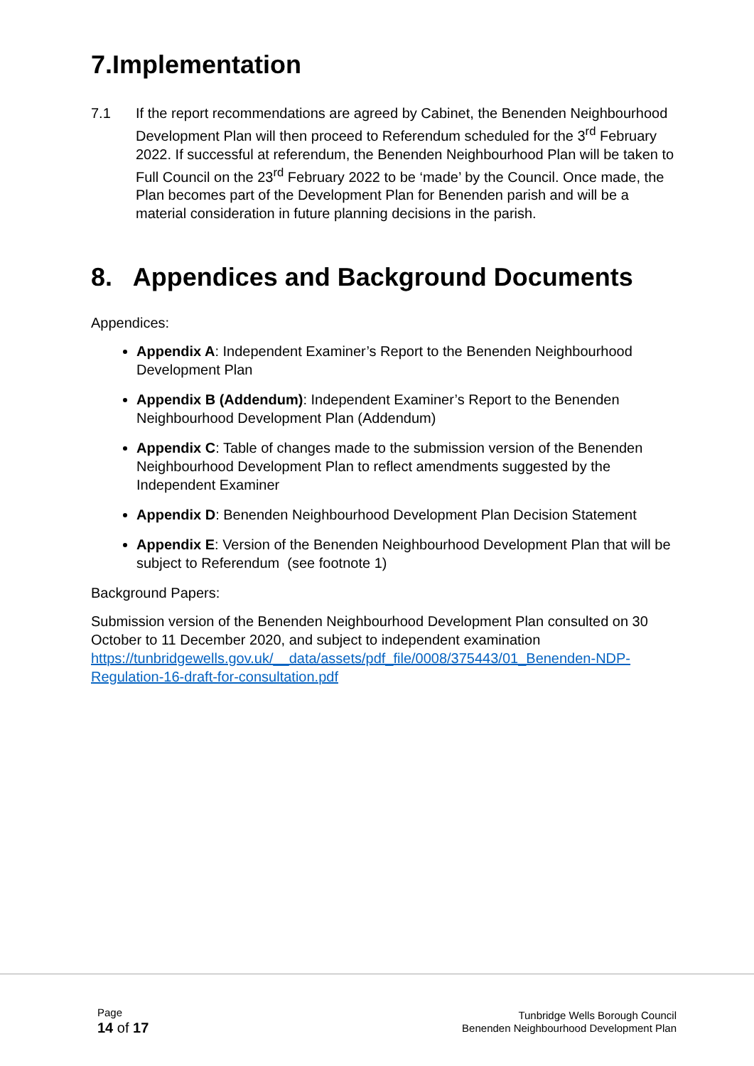7.Implementation
7.1 If the report recommendations are agreed by Cabinet, the Benenden Neighbourhood Development Plan will then proceed to Referendum scheduled for the 3<sup>rd</sup> February 2022. If successful at referendum, the Benenden Neighbourhood Plan will be taken to Full Council on the 23<sup>rd</sup> February 2022 to be ‘made’ by the Council. Once made, the Plan becomes part of the Development Plan for Benenden parish and will be a material consideration in future planning decisions in the parish.
8. Appendices and Background Documents
Appendices:
Appendix A: Independent Examiner’s Report to the Benenden Neighbourhood Development Plan
Appendix B (Addendum): Independent Examiner’s Report to the Benenden Neighbourhood Development Plan (Addendum)
Appendix C: Table of changes made to the submission version of the Benenden Neighbourhood Development Plan to reflect amendments suggested by the Independent Examiner
Appendix D: Benenden Neighbourhood Development Plan Decision Statement
Appendix E: Version of the Benenden Neighbourhood Development Plan that will be subject to Referendum (see footnote 1)
Background Papers:
Submission version of the Benenden Neighbourhood Development Plan consulted on 30 October to 11 December 2020, and subject to independent examination https://tunbridgewells.gov.uk/__data/assets/pdf_file/0008/375443/01_Benenden-NDP-Regulation-16-draft-for-consultation.pdf
Page
14 of 17
Tunbridge Wells Borough Council
Benenden Neighbourhood Development Plan